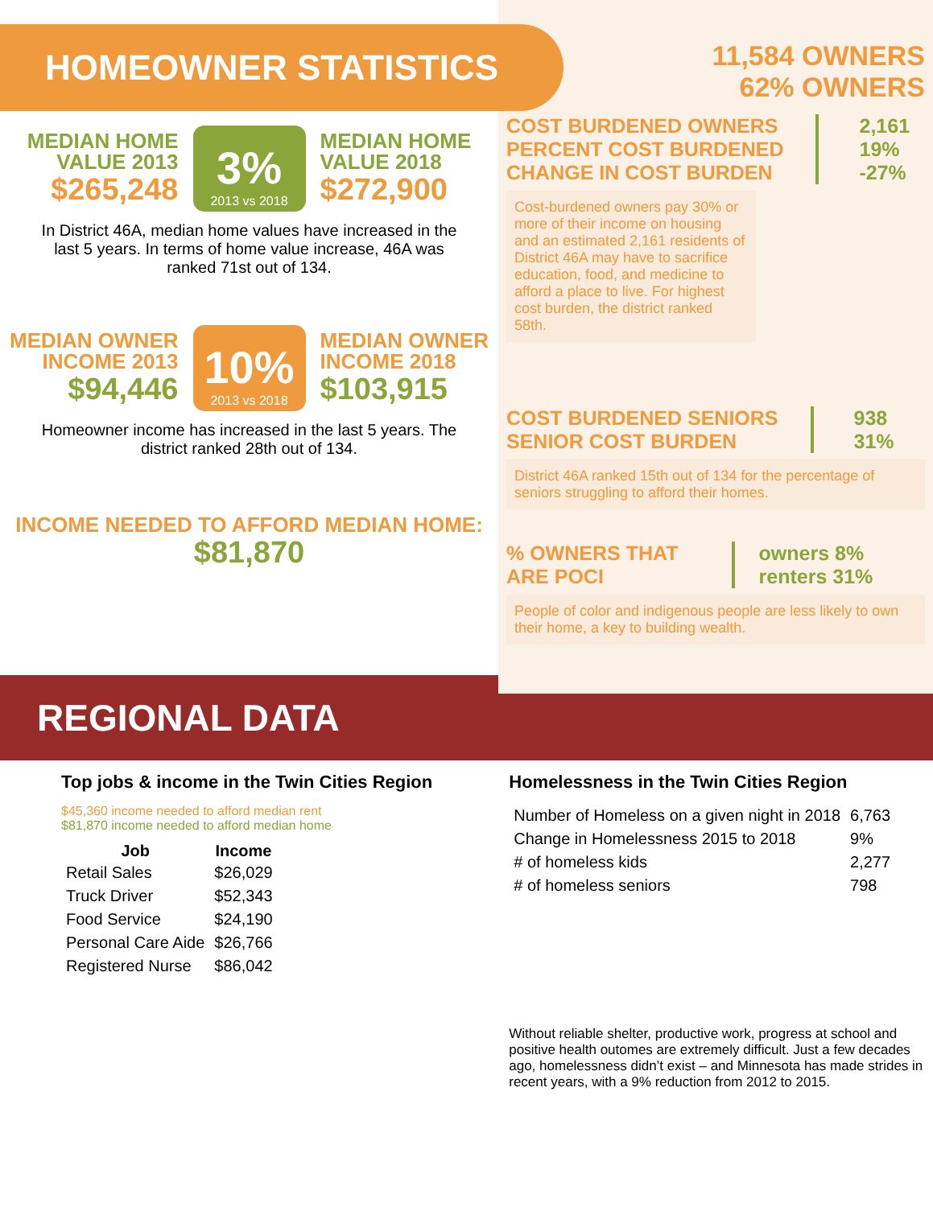HOMEOWNER STATISTICS
MEDIAN HOME
VALUE 2013
$265,248
3%
2013 vs 2018
MEDIAN HOME
VALUE 2018
$272,900
In District 46A, median home values have increased in the last 5 years. In terms of home value increase, 46A was ranked 71st out of 134.
MEDIAN OWNER
INCOME 2013
$94,446
10%
2013 vs 2018
MEDIAN OWNER
INCOME 2018
$103,915
Homeowner income has increased in the last 5 years. The district ranked 28th out of 134.
INCOME NEEDED TO AFFORD MEDIAN HOME:
$81,870
11,584 OWNERS
62% OWNERS
COST BURDENED OWNERS
PERCENT COST BURDENED
CHANGE IN COST BURDEN
2,161
19%
-27%
Cost-burdened owners pay 30% or more of their income on housing and an estimated 2,161 residents of District 46A may have to sacrifice education, food, and medicine to afford a place to live. For highest cost burden, the district ranked 58th.
COST BURDENED SENIORS
SENIOR COST BURDEN
938
31%
District 46A ranked 15th out of 134 for the percentage of seniors struggling to afford their homes.
% OWNERS THAT ARE POCI owners 8% renters 31%
People of color and indigenous people are less likely to own their home, a key to building wealth.
REGIONAL DATA
Top jobs & income in the Twin Cities Region
$45,360 income needed to afford median rent
$81,870 income needed to afford median home
| Job | Income |
| --- | --- |
| Retail Sales | $26,029 |
| Truck Driver | $52,343 |
| Food Service | $24,190 |
| Personal Care Aide | $26,766 |
| Registered Nurse | $86,042 |
Homelessness in the Twin Cities Region
| Number of Homeless on a given night in 2018 | 6,763 |
| Change in Homelessness 2015 to 2018 | 9% |
| # of homeless kids | 2,277 |
| # of homeless seniors | 798 |
Without reliable shelter, productive work, progress at school and positive health outomes are extremely difficult. Just a few decades ago, homelessness didn’t exist – and Minnesota has made strides in recent years, with a 9% reduction from 2012 to 2015.